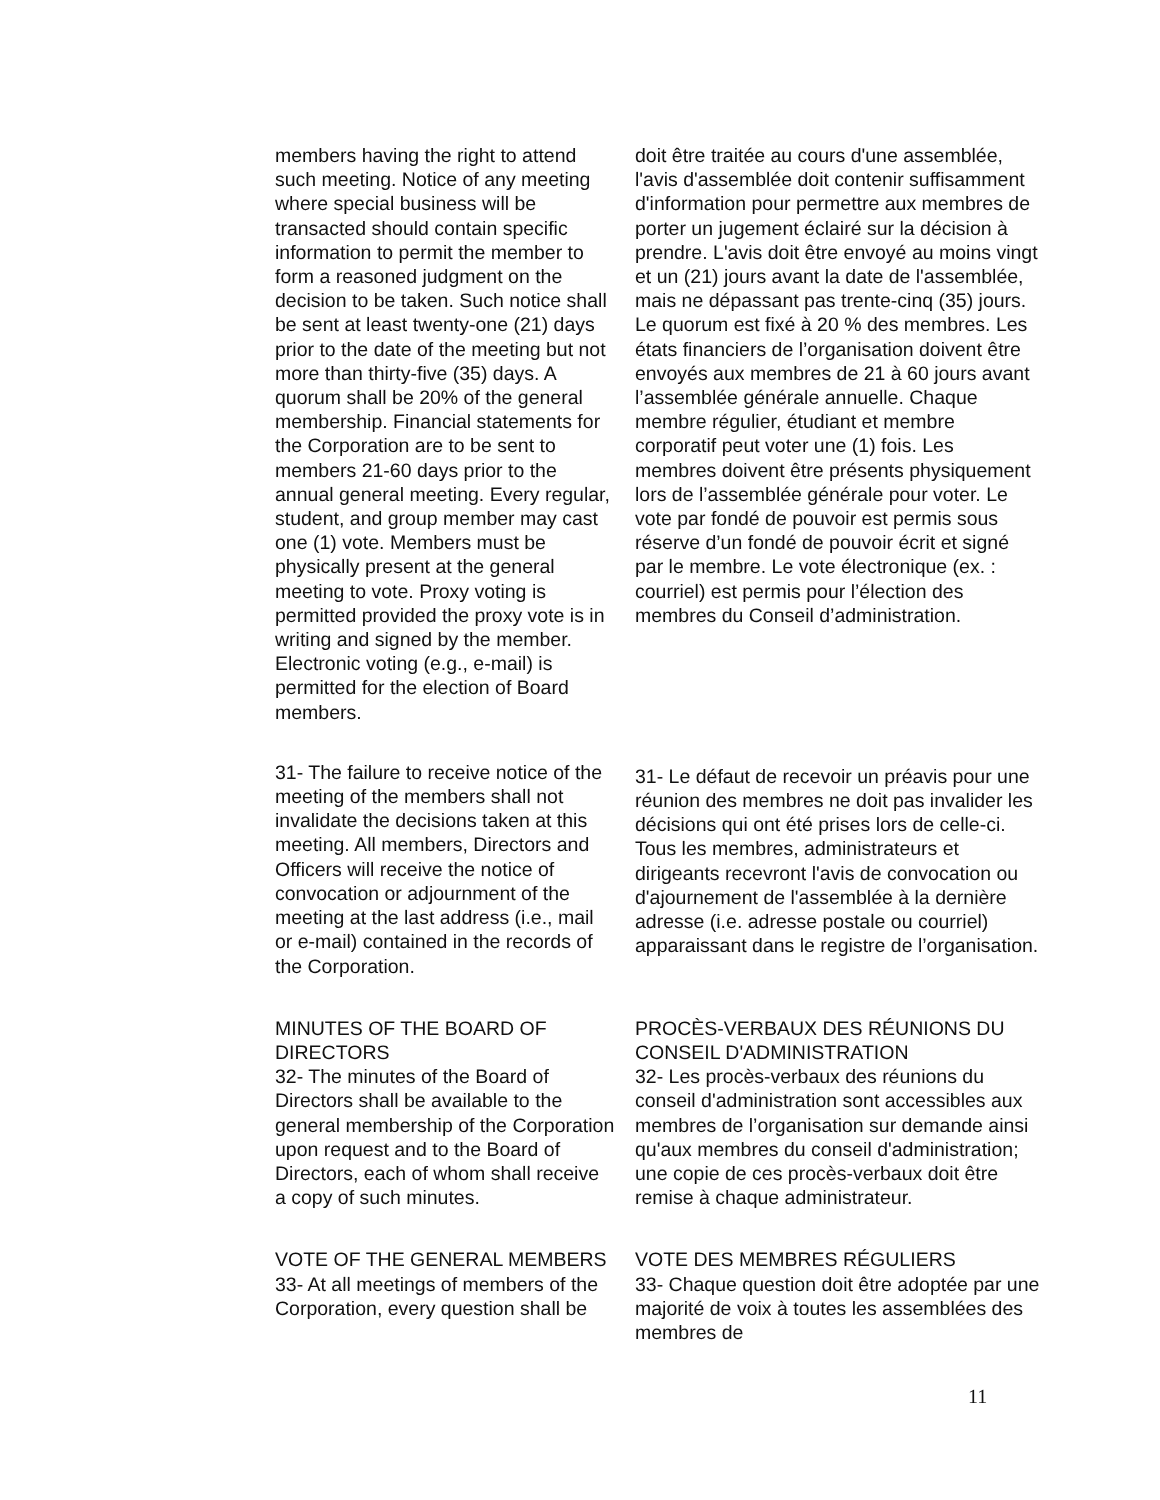members having the right to attend such meeting. Notice of any meeting where special business will be transacted should contain specific information to permit the member to form a reasoned judgment on the decision to be taken. Such notice shall be sent at least twenty-one (21) days prior to the date of the meeting but not more than thirty-five (35) days. A quorum shall be 20% of the general membership. Financial statements for the Corporation are to be sent to members 21-60 days prior to the annual general meeting. Every regular, student, and group member may cast one (1) vote. Members must be physically present at the general meeting to vote. Proxy voting is permitted provided the proxy vote is in writing and signed by the member. Electronic voting (e.g., e-mail) is permitted for the election of Board members.
doit être traitée au cours d'une assemblée, l'avis d'assemblée doit contenir suffisamment d'information pour permettre aux membres de porter un jugement éclairé sur la décision à prendre. L'avis doit être envoyé au moins vingt et un (21) jours avant la date de l'assemblée, mais ne dépassant pas trente-cinq (35) jours. Le quorum est fixé à 20 % des membres. Les états financiers de l’organisation doivent être envoyés aux membres de 21 à 60 jours avant l’assemblée générale annuelle. Chaque membre régulier, étudiant et membre corporatif peut voter une (1) fois. Les membres doivent être présents physiquement lors de l’assemblée générale pour voter. Le vote par fondé de pouvoir est permis sous réserve d’un fondé de pouvoir écrit et signé par le membre. Le vote électronique (ex. : courriel) est permis pour l’élection des membres du Conseil d’administration.
31- The failure to receive notice of the meeting of the members shall not invalidate the decisions taken at this meeting. All members, Directors and Officers will receive the notice of convocation or adjournment of the meeting at the last address (i.e., mail or e-mail) contained in the records of the Corporation.
31- Le défaut de recevoir un préavis pour une réunion des membres ne doit pas invalider les décisions qui ont été prises lors de celle-ci. Tous les membres, administrateurs et dirigeants recevront l'avis de convocation ou d'ajournement de l'assemblée à la dernière adresse (i.e. adresse postale ou courriel) apparaissant dans le registre de l’organisation.
MINUTES OF THE BOARD OF DIRECTORS
32- The minutes of the Board of Directors shall be available to the general membership of the Corporation upon request and to the Board of Directors, each of whom shall receive a copy of such minutes.
PROCÈS-VERBAUX DES RÉUNIONS DU CONSEIL D'ADMINISTRATION
32- Les procès-verbaux des réunions du conseil d'administration sont accessibles aux membres de l’organisation sur demande ainsi qu'aux membres du conseil d'administration; une copie de ces procès-verbaux doit être remise à chaque administrateur.
VOTE OF THE GENERAL MEMBERS
33- At all meetings of members of the Corporation, every question shall be
VOTE DES MEMBRES RÉGULIERS
33- Chaque question doit être adoptée par une majorité de voix à toutes les assemblées des membres de
11